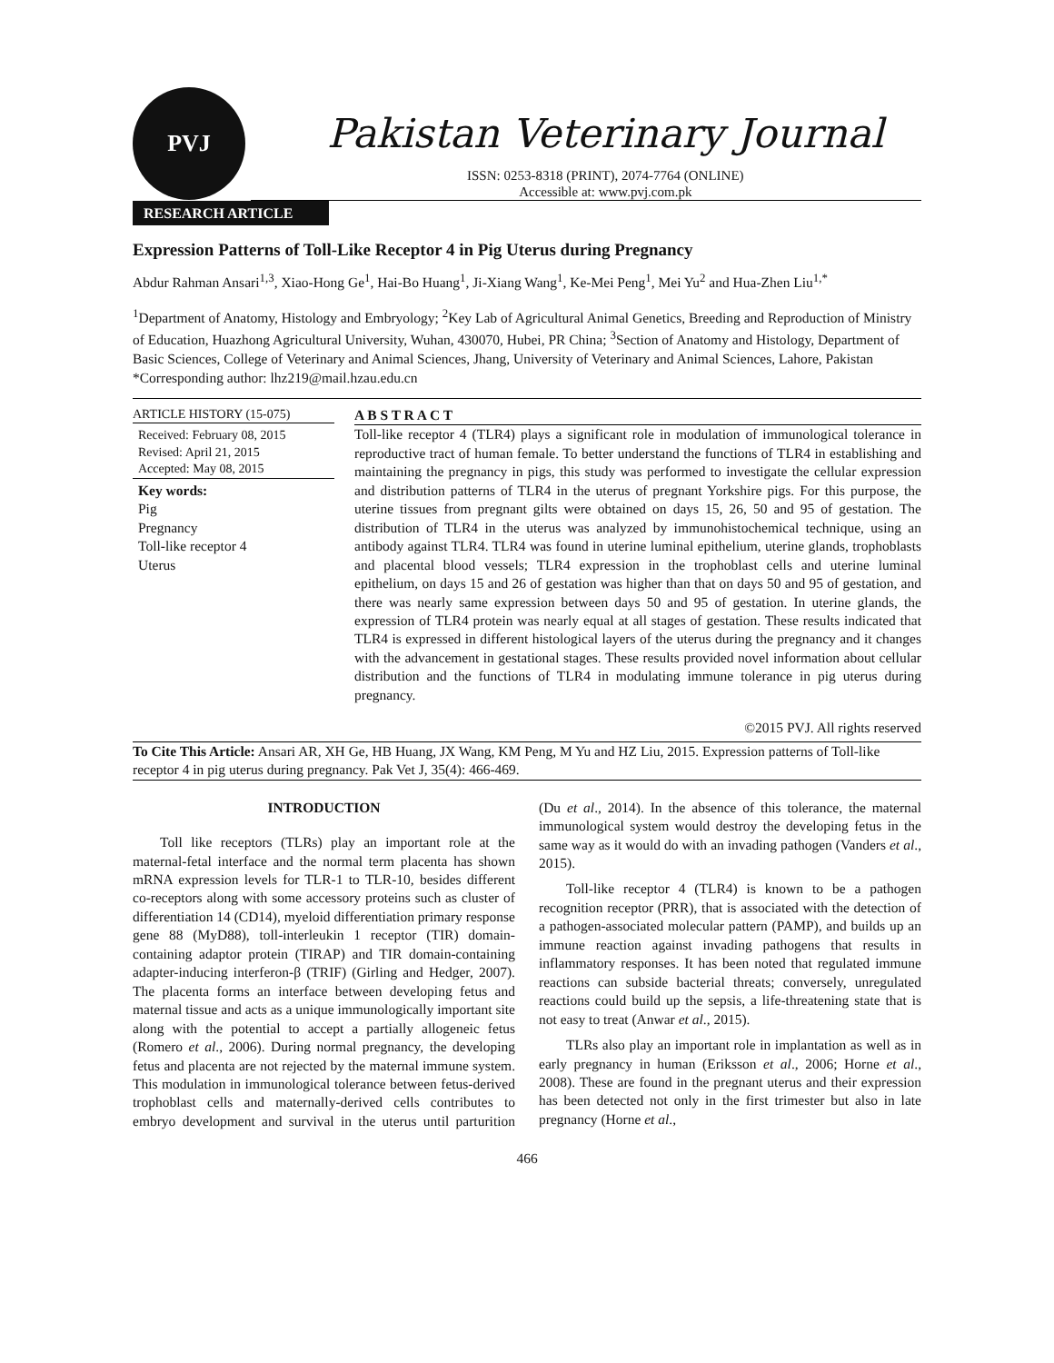PVJ
Pakistan Veterinary Journal
ISSN: 0253-8318 (PRINT), 2074-7764 (ONLINE)
Accessible at: www.pvj.com.pk
RESEARCH ARTICLE
Expression Patterns of Toll-Like Receptor 4 in Pig Uterus during Pregnancy
Abdur Rahman Ansari<sup>1,3</sup>, Xiao-Hong Ge<sup>1</sup>, Hai-Bo Huang<sup>1</sup>, Ji-Xiang Wang<sup>1</sup>, Ke-Mei Peng<sup>1</sup>, Mei Yu<sup>2</sup> and Hua-Zhen Liu<sup>1,*</sup>
<sup>1</sup> Department of Anatomy, Histology and Embryology; <sup>2</sup>Key Lab of Agricultural Animal Genetics, Breeding and Reproduction of Ministry of Education, Huazhong Agricultural University, Wuhan, 430070, Hubei, PR China; <sup>3</sup>Section of Anatomy and Histology, Department of Basic Sciences, College of Veterinary and Animal Sciences, Jhang, University of Veterinary and Animal Sciences, Lahore, Pakistan
*Corresponding author: lhz219@mail.hzau.edu.cn
ARTICLE HISTORY (15-075)
Received: February 08, 2015
Revised: April 21, 2015
Accepted: May 08, 2015
Key words:
Pig
Pregnancy
Toll-like receptor 4
Uterus
A B S T R A C T
Toll-like receptor 4 (TLR4) plays a significant role in modulation of immunological tolerance in reproductive tract of human female. To better understand the functions of TLR4 in establishing and maintaining the pregnancy in pigs, this study was performed to investigate the cellular expression and distribution patterns of TLR4 in the uterus of pregnant Yorkshire pigs. For this purpose, the uterine tissues from pregnant gilts were obtained on days 15, 26, 50 and 95 of gestation. The distribution of TLR4 in the uterus was analyzed by immunohistochemical technique, using an antibody against TLR4. TLR4 was found in uterine luminal epithelium, uterine glands, trophoblasts and placental blood vessels; TLR4 expression in the trophoblast cells and uterine luminal epithelium, on days 15 and 26 of gestation was higher than that on days 50 and 95 of gestation, and there was nearly same expression between days 50 and 95 of gestation. In uterine glands, the expression of TLR4 protein was nearly equal at all stages of gestation. These results indicated that TLR4 is expressed in different histological layers of the uterus during the pregnancy and it changes with the advancement in gestational stages. These results provided novel information about cellular distribution and the functions of TLR4 in modulating immune tolerance in pig uterus during pregnancy.
©2015 PVJ. All rights reserved
To Cite This Article: Ansari AR, XH Ge, HB Huang, JX Wang, KM Peng, M Yu and HZ Liu, 2015. Expression patterns of Toll-like receptor 4 in pig uterus during pregnancy. Pak Vet J, 35(4): 466-469.
INTRODUCTION
Toll like receptors (TLRs) play an important role at the maternal-fetal interface and the normal term placenta has shown mRNA expression levels for TLR-1 to TLR-10, besides different co-receptors along with some accessory proteins such as cluster of differentiation 14 (CD14), myeloid differentiation primary response gene 88 (MyD88), toll-interleukin 1 receptor (TIR) domain-containing adaptor protein (TIRAP) and TIR domain-containing adapter-inducing interferon-β (TRIF) (Girling and Hedger, 2007). The placenta forms an interface between developing fetus and maternal tissue and acts as a unique immunologically important site along with the potential to accept a partially allogeneic fetus (Romero et al., 2006). During normal pregnancy, the developing fetus and placenta are not rejected by the maternal immune system. This modulation in immunological tolerance between fetus-derived trophoblast cells and maternally-derived cells contributes to embryo development and survival in the uterus until parturition (Du et al., 2014). In the absence of this tolerance, the maternal immunological system would destroy the developing fetus in the same way as it would do with an invading pathogen (Vanders et al., 2015).
Toll-like receptor 4 (TLR4) is known to be a pathogen recognition receptor (PRR), that is associated with the detection of a pathogen-associated molecular pattern (PAMP), and builds up an immune reaction against invading pathogens that results in inflammatory responses. It has been noted that regulated immune reactions can subside bacterial threats; conversely, unregulated reactions could build up the sepsis, a life-threatening state that is not easy to treat (Anwar et al., 2015).
TLRs also play an important role in implantation as well as in early pregnancy in human (Eriksson et al., 2006; Horne et al., 2008). These are found in the pregnant uterus and their expression has been detected not only in the first trimester but also in late pregnancy (Horne et al.,
466